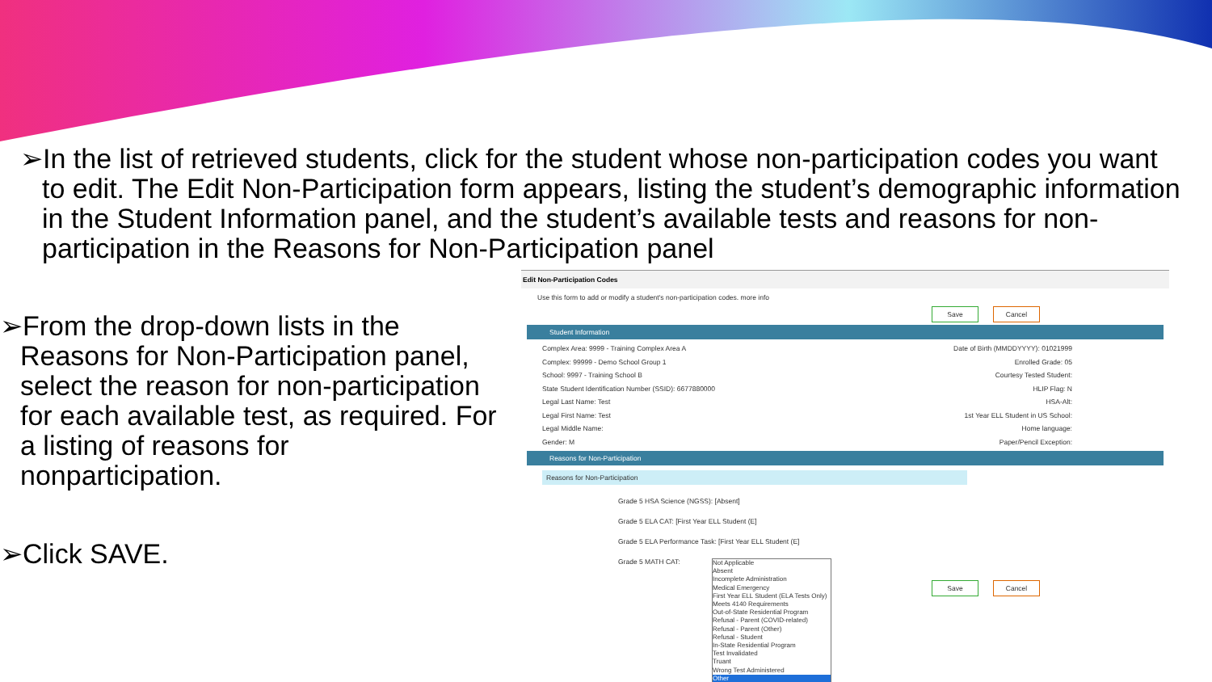➢In the list of retrieved students, click for the student whose non-participation codes you want to edit. The Edit Non-Participation form appears, listing the student’s demographic information in the Student Information panel, and the student’s available tests and reasons for non-participation in the Reasons for Non-Participation panel
➢From the drop-down lists in the Reasons for Non-Participation panel, select the reason for non-participation for each available test, as required. For a listing of reasons for nonparticipation.
➢Click SAVE.
Edit Non-Participation Codes
Use this form to add or modify a student's non-participation codes. more info
Save Cancel
Student Information
Complex Area: 9999 - Training Complex Area A Date of Birth (MMDDYYYY): 01021999
Complex: 99999 - Demo School Group 1 Enrolled Grade: 05
School: 9997 - Training School B Courtesy Tested Student:
State Student Identification Number (SSID): 6677880000 HLIP Flag: N
Legal Last Name: Test HSA-Alt:
Legal First Name: Test 1st Year ELL Student in US School:
Legal Middle Name: Home language:
Gender: M Paper/Pencil Exception:
Reasons for Non-Participation
Reasons for Non-Participation
Grade 5 HSA Science (NGSS): [Absent]
Grade 5 ELA CAT: [First Year ELL Student (E]
Grade 5 ELA Performance Task: [First Year ELL Student (E]
Grade 5 MATH CAT:
Save Cancel
Not Applicable
Absent
Incomplete Administration
Medical Emergency
First Year ELL Student (ELA Tests Only)
Meets 4140 Requirements
Out-of-State Residential Program
Refusal - Parent (COVID-related)
Refusal - Parent (Other)
Refusal - Student
In-State Residential Program
Test Invalidated
Truant
Wrong Test Administered
Other